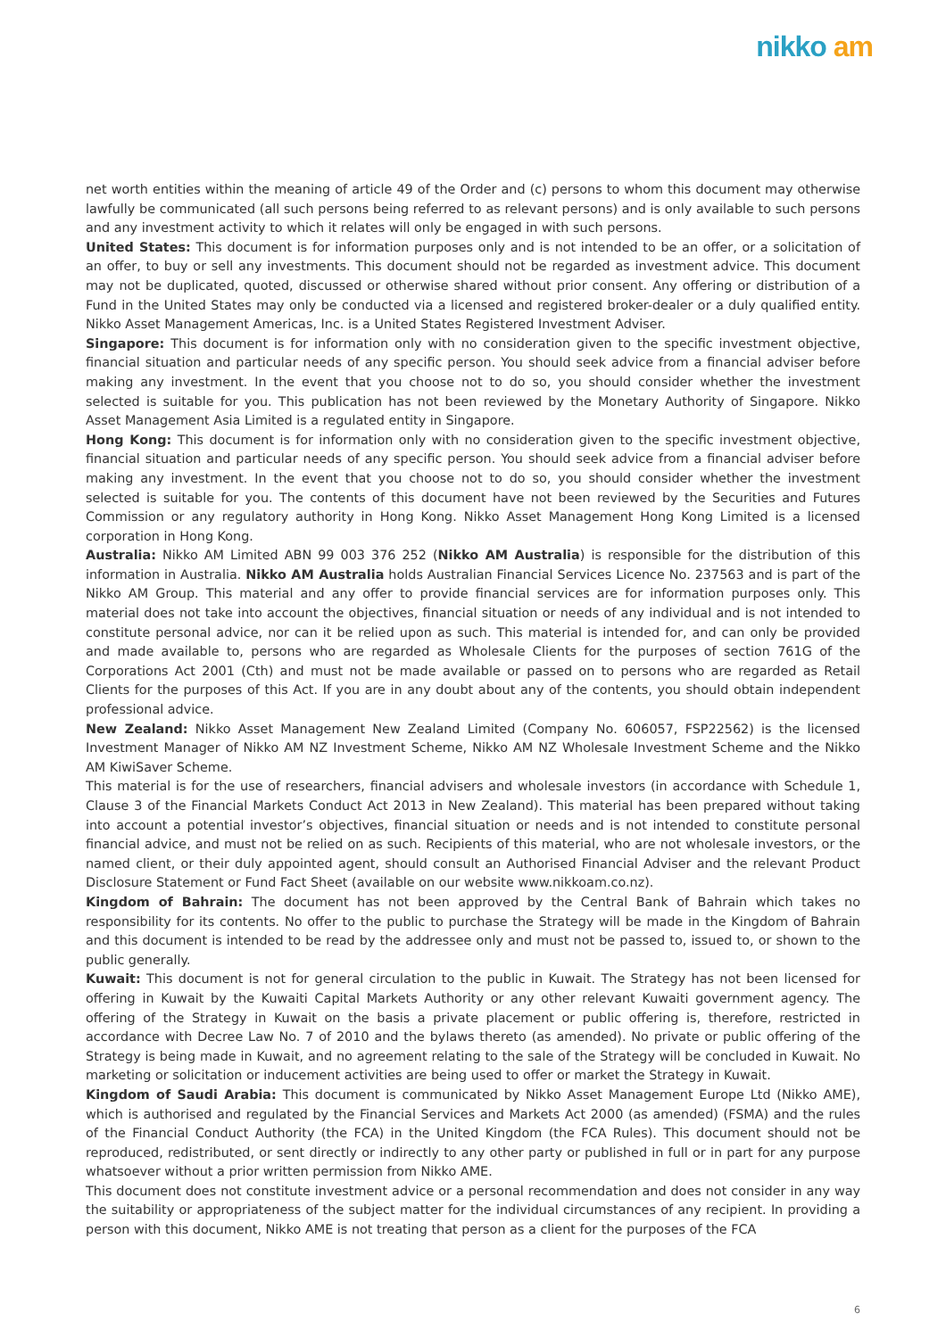nikko am
net worth entities within the meaning of article 49 of the Order and (c) persons to whom this document may otherwise lawfully be communicated (all such persons being referred to as relevant persons) and is only available to such persons and any investment activity to which it relates will only be engaged in with such persons.
United States: This document is for information purposes only and is not intended to be an offer, or a solicitation of an offer, to buy or sell any investments. This document should not be regarded as investment advice. This document may not be duplicated, quoted, discussed or otherwise shared without prior consent. Any offering or distribution of a Fund in the United States may only be conducted via a licensed and registered broker-dealer or a duly qualified entity. Nikko Asset Management Americas, Inc. is a United States Registered Investment Adviser.
Singapore: This document is for information only with no consideration given to the specific investment objective, financial situation and particular needs of any specific person. You should seek advice from a financial adviser before making any investment. In the event that you choose not to do so, you should consider whether the investment selected is suitable for you. This publication has not been reviewed by the Monetary Authority of Singapore. Nikko Asset Management Asia Limited is a regulated entity in Singapore.
Hong Kong: This document is for information only with no consideration given to the specific investment objective, financial situation and particular needs of any specific person. You should seek advice from a financial adviser before making any investment. In the event that you choose not to do so, you should consider whether the investment selected is suitable for you. The contents of this document have not been reviewed by the Securities and Futures Commission or any regulatory authority in Hong Kong. Nikko Asset Management Hong Kong Limited is a licensed corporation in Hong Kong.
Australia: Nikko AM Limited ABN 99 003 376 252 (Nikko AM Australia) is responsible for the distribution of this information in Australia. Nikko AM Australia holds Australian Financial Services Licence No. 237563 and is part of the Nikko AM Group. This material and any offer to provide financial services are for information purposes only. This material does not take into account the objectives, financial situation or needs of any individual and is not intended to constitute personal advice, nor can it be relied upon as such. This material is intended for, and can only be provided and made available to, persons who are regarded as Wholesale Clients for the purposes of section 761G of the Corporations Act 2001 (Cth) and must not be made available or passed on to persons who are regarded as Retail Clients for the purposes of this Act. If you are in any doubt about any of the contents, you should obtain independent professional advice.
New Zealand: Nikko Asset Management New Zealand Limited (Company No. 606057, FSP22562) is the licensed Investment Manager of Nikko AM NZ Investment Scheme, Nikko AM NZ Wholesale Investment Scheme and the Nikko AM KiwiSaver Scheme.
This material is for the use of researchers, financial advisers and wholesale investors (in accordance with Schedule 1, Clause 3 of the Financial Markets Conduct Act 2013 in New Zealand). This material has been prepared without taking into account a potential investor’s objectives, financial situation or needs and is not intended to constitute personal financial advice, and must not be relied on as such. Recipients of this material, who are not wholesale investors, or the named client, or their duly appointed agent, should consult an Authorised Financial Adviser and the relevant Product Disclosure Statement or Fund Fact Sheet (available on our website www.nikkoam.co.nz).
Kingdom of Bahrain: The document has not been approved by the Central Bank of Bahrain which takes no responsibility for its contents. No offer to the public to purchase the Strategy will be made in the Kingdom of Bahrain and this document is intended to be read by the addressee only and must not be passed to, issued to, or shown to the public generally.
Kuwait: This document is not for general circulation to the public in Kuwait. The Strategy has not been licensed for offering in Kuwait by the Kuwaiti Capital Markets Authority or any other relevant Kuwaiti government agency. The offering of the Strategy in Kuwait on the basis a private placement or public offering is, therefore, restricted in accordance with Decree Law No. 7 of 2010 and the bylaws thereto (as amended). No private or public offering of the Strategy is being made in Kuwait, and no agreement relating to the sale of the Strategy will be concluded in Kuwait. No marketing or solicitation or inducement activities are being used to offer or market the Strategy in Kuwait.
Kingdom of Saudi Arabia: This document is communicated by Nikko Asset Management Europe Ltd (Nikko AME), which is authorised and regulated by the Financial Services and Markets Act 2000 (as amended) (FSMA) and the rules of the Financial Conduct Authority (the FCA) in the United Kingdom (the FCA Rules). This document should not be reproduced, redistributed, or sent directly or indirectly to any other party or published in full or in part for any purpose whatsoever without a prior written permission from Nikko AME.
This document does not constitute investment advice or a personal recommendation and does not consider in any way the suitability or appropriateness of the subject matter for the individual circumstances of any recipient. In providing a person with this document, Nikko AME is not treating that person as a client for the purposes of the FCA
6